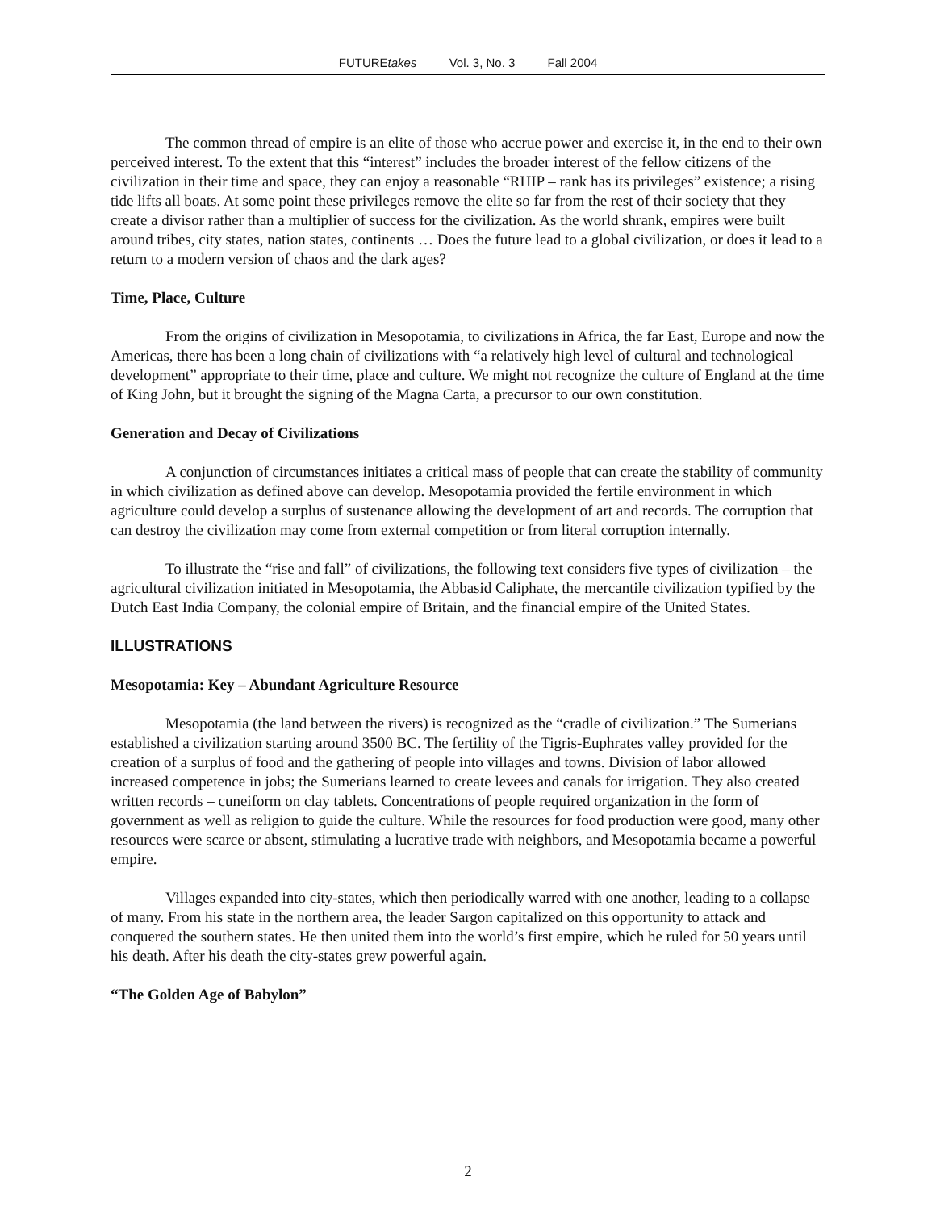FUTUREtakes Vol. 3, No. 3 Fall 2004
The common thread of empire is an elite of those who accrue power and exercise it, in the end to their own perceived interest. To the extent that this “interest” includes the broader interest of the fellow citizens of the civilization in their time and space, they can enjoy a reasonable “RHIP – rank has its privileges” existence; a rising tide lifts all boats. At some point these privileges remove the elite so far from the rest of their society that they create a divisor rather than a multiplier of success for the civilization. As the world shrank, empires were built around tribes, city states, nation states, continents … Does the future lead to a global civilization, or does it lead to a return to a modern version of chaos and the dark ages?
Time, Place, Culture
From the origins of civilization in Mesopotamia, to civilizations in Africa, the far East, Europe and now the Americas, there has been a long chain of civilizations with “a relatively high level of cultural and technological development” appropriate to their time, place and culture. We might not recognize the culture of England at the time of King John, but it brought the signing of the Magna Carta, a precursor to our own constitution.
Generation and Decay of Civilizations
A conjunction of circumstances initiates a critical mass of people that can create the stability of community in which civilization as defined above can develop. Mesopotamia provided the fertile environment in which agriculture could develop a surplus of sustenance allowing the development of art and records. The corruption that can destroy the civilization may come from external competition or from literal corruption internally.
To illustrate the “rise and fall” of civilizations, the following text considers five types of civilization – the agricultural civilization initiated in Mesopotamia, the Abbasid Caliphate, the mercantile civilization typified by the Dutch East India Company, the colonial empire of Britain, and the financial empire of the United States.
ILLUSTRATIONS
Mesopotamia: Key – Abundant Agriculture Resource
Mesopotamia (the land between the rivers) is recognized as the “cradle of civilization.” The Sumerians established a civilization starting around 3500 BC. The fertility of the Tigris-Euphrates valley provided for the creation of a surplus of food and the gathering of people into villages and towns. Division of labor allowed increased competence in jobs; the Sumerians learned to create levees and canals for irrigation. They also created written records – cuneiform on clay tablets. Concentrations of people required organization in the form of government as well as religion to guide the culture. While the resources for food production were good, many other resources were scarce or absent, stimulating a lucrative trade with neighbors, and Mesopotamia became a powerful empire.
Villages expanded into city-states, which then periodically warred with one another, leading to a collapse of many. From his state in the northern area, the leader Sargon capitalized on this opportunity to attack and conquered the southern states. He then united them into the world’s first empire, which he ruled for 50 years until his death. After his death the city-states grew powerful again.
“The Golden Age of Babylon”
2